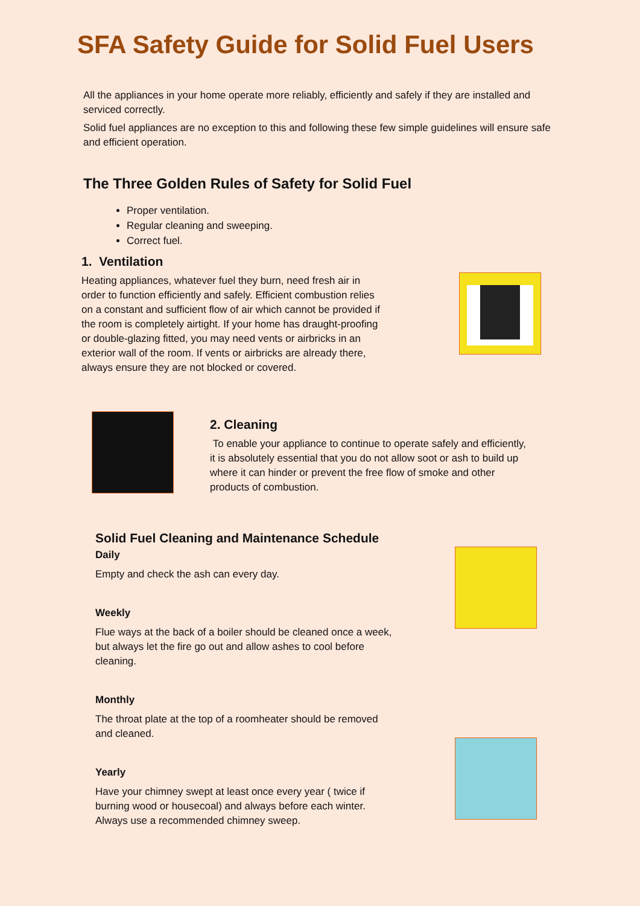SFA Safety Guide for Solid Fuel Users
All the appliances in your home operate more reliably, efficiently and safely if they are installed and serviced correctly.
Solid fuel appliances are no exception to this and following these few simple guidelines will ensure safe and efficient operation.
The Three Golden Rules of Safety for Solid Fuel
Proper ventilation.
Regular cleaning and sweeping.
Correct fuel.
1. Ventilation
Heating appliances, whatever fuel they burn, need fresh air in order to function efficiently and safely. Efficient combustion relies on a constant and sufficient flow of air which cannot be provided if the room is completely airtight. If your home has draught-proofing or double-glazing fitted, you may need vents or airbricks in an exterior wall of the room. If vents or airbricks are already there, always ensure they are not blocked or covered.
2. Cleaning
To enable your appliance to continue to operate safely and efficiently, it is absolutely essential that you do not allow soot or ash to build up where it can hinder or prevent the free flow of smoke and other products of combustion.
Solid Fuel Cleaning and Maintenance Schedule
Daily
Empty and check the ash can every day.
Weekly
Flue ways at the back of a boiler should be cleaned once a week, but always let the fire go out and allow ashes to cool before cleaning.
Monthly
The throat plate at the top of a roomheater should be removed and cleaned.
Yearly
Have your chimney swept at least once every year ( twice if burning wood or housecoal) and always before each winter. Always use a recommended chimney sweep.